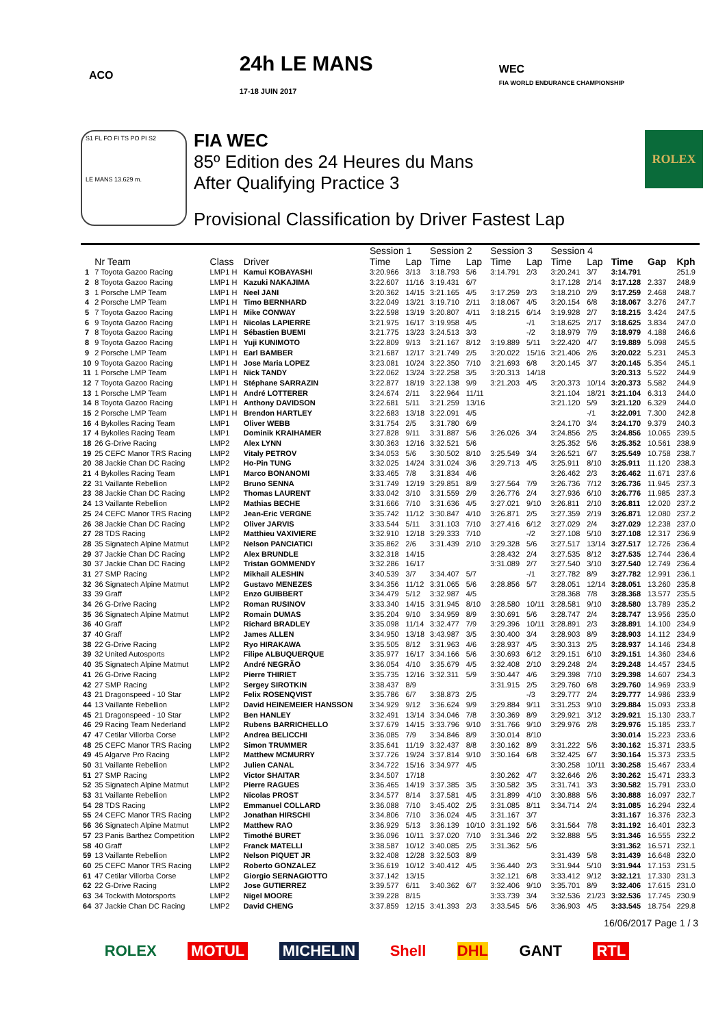ACO
24h LE MANS
17-18 JUIN 2017
WEC
FIA WORLD ENDURANCE CHAMPIONSHIP
S1 FL FO FI TS PO PI S2
LE MANS 13.629 m.
FIA WEC
85º Edition des 24 Heures du Mans
After Qualifying Practice 3
Provisional Classification by Driver Fastest Lap
ROLEX
| | | | | Session 1 | | Session 2 | | Session 3 | | Session 4 | | | | |
| --- | --- | --- | --- | --- | --- | --- | --- | --- | --- | --- | --- | --- | --- | --- |
| | Nr Team | Class | Driver | Time | Lap | Time | Lap | Time | Lap | Time | Lap | Time | Gap | Kph |
| 1 | 7 Toyota Gazoo Racing | LMP1 H | Kamui KOBAYASHI | 3:20.966 | 3/13 | 3:18.793 | 5/6 | 3:14.791 | 2/3 | 3:20.241 | 3/7 | 3:14.791 | | 251.9 |
| 2 | 8 Toyota Gazoo Racing | LMP1 H | Kazuki NAKAJIMA | 3:22.607 | 11/16 | 3:19.431 | 6/7 | | | 3:17.128 | 2/14 | 3:17.128 | 2.337 | 248.9 |
| 3 | 1 Porsche LMP Team | LMP1 H | Neel JANI | 3:20.362 | 14/15 | 3:21.165 | 4/5 | 3:17.259 | 2/3 | 3:18.210 | 2/9 | 3:17.259 | 2.468 | 248.7 |
| 4 | 2 Porsche LMP Team | LMP1 H | Timo BERNHARD | 3:22.049 | 13/21 | 3:19.710 | 2/11 | 3:18.067 | 4/5 | 3:20.154 | 6/8 | 3:18.067 | 3.276 | 247.7 |
| 5 | 7 Toyota Gazoo Racing | LMP1 H | Mike CONWAY | 3:22.598 | 13/19 | 3:20.807 | 4/11 | 3:18.215 | 6/14 | 3:19.928 | 2/7 | 3:18.215 | 3.424 | 247.5 |
| 6 | 9 Toyota Gazoo Racing | LMP1 H | Nicolas LAPIERRE | 3:21.975 | 16/17 | 3:19.958 | 4/5 | | -/1 | 3:18.625 | 2/17 | 3:18.625 | 3.834 | 247.0 |
| 7 | 8 Toyota Gazoo Racing | LMP1 H | Sébastien BUEMI | 3:21.775 | 13/23 | 3:24.513 | 3/3 | | -/2 | 3:18.979 | 7/9 | 3:18.979 | 4.188 | 246.6 |
| 8 | 9 Toyota Gazoo Racing | LMP1 H | Yuji KUNIMOTO | 3:22.809 | 9/13 | 3:21.167 | 8/12 | 3:19.889 | 5/11 | 3:22.420 | 4/7 | 3:19.889 | 5.098 | 245.5 |
| 9 | 2 Porsche LMP Team | LMP1 H | Earl BAMBER | 3:21.687 | 12/17 | 3:21.749 | 2/5 | 3:20.022 | 15/16 | 3:21.406 | 2/6 | 3:20.022 | 5.231 | 245.3 |
| 10 | 9 Toyota Gazoo Racing | LMP1 H | Jose Maria LOPEZ | 3:23.081 | 10/24 | 3:22.350 | 7/10 | 3:21.693 | 6/8 | 3:20.145 | 3/7 | 3:20.145 | 5.354 | 245.1 |
| 11 | 1 Porsche LMP Team | LMP1 H | Nick TANDY | 3:22.062 | 13/24 | 3:22.258 | 3/5 | 3:20.313 | 14/18 | | | 3:20.313 | 5.522 | 244.9 |
| 12 | 7 Toyota Gazoo Racing | LMP1 H | Stéphane SARRAZIN | 3:22.877 | 18/19 | 3:22.138 | 9/9 | 3:21.203 | 4/5 | 3:20.373 | 10/14 | 3:20.373 | 5.582 | 244.9 |
| 13 | 1 Porsche LMP Team | LMP1 H | André LOTTERER | 3:24.674 | 2/11 | 3:22.964 | 11/11 | | | 3:21.104 | 18/21 | 3:21.104 | 6.313 | 244.0 |
| 14 | 8 Toyota Gazoo Racing | LMP1 H | Anthony DAVIDSON | 3:22.681 | 5/11 | 3:21.259 | 13/16 | | | 3:21.120 | 5/9 | 3:21.120 | 6.329 | 244.0 |
| 15 | 2 Porsche LMP Team | LMP1 H | Brendon HARTLEY | 3:22.683 | 13/18 | 3:22.091 | 4/5 | | | | -/1 | 3:22.091 | 7.300 | 242.8 |
| 16 | 4 Bykolles Racing Team | LMP1 | Oliver WEBB | 3:31.754 | 2/5 | 3:31.780 | 6/9 | | | 3:24.170 | 3/4 | 3:24.170 | 9.379 | 240.3 |
| 17 | 4 Bykolles Racing Team | LMP1 | Dominik KRAIHAMER | 3:27.828 | 9/11 | 3:31.887 | 5/6 | 3:26.026 | 3/4 | 3:24.856 | 2/5 | 3:24.856 | 10.065 | 239.5 |
| 18 | 26 G-Drive Racing | LMP2 | Alex LYNN | 3:30.363 | 12/16 | 3:32.521 | 5/6 | | | 3:25.352 | 5/6 | 3:25.352 | 10.561 | 238.9 |
| 19 | 25 CEFC Manor TRS Racing | LMP2 | Vitaly PETROV | 3:34.053 | 5/6 | 3:30.502 | 8/10 | 3:25.549 | 3/4 | 3:26.521 | 6/7 | 3:25.549 | 10.758 | 238.7 |
| 20 | 38 Jackie Chan DC Racing | LMP2 | Ho-Pin TUNG | 3:32.025 | 14/24 | 3:31.024 | 3/6 | 3:29.713 | 4/5 | 3:25.911 | 8/10 | 3:25.911 | 11.120 | 238.3 |
| 21 | 4 Bykolles Racing Team | LMP1 | Marco BONANOMI | 3:33.465 | 7/8 | 3:31.834 | 4/6 | | | 3:26.462 | 2/3 | 3:26.462 | 11.671 | 237.6 |
| 22 | 31 Vaillante Rebellion | LMP2 | Bruno SENNA | 3:31.749 | 12/19 | 3:29.851 | 8/9 | 3:27.564 | 7/9 | 3:26.736 | 7/12 | 3:26.736 | 11.945 | 237.3 |
| 23 | 38 Jackie Chan DC Racing | LMP2 | Thomas LAURENT | 3:33.042 | 3/10 | 3:31.559 | 2/9 | 3:26.776 | 2/4 | 3:27.936 | 6/10 | 3:26.776 | 11.985 | 237.3 |
| 24 | 13 Vaillante Rebellion | LMP2 | Mathias BECHE | 3:31.666 | 7/10 | 3:31.636 | 4/5 | 3:27.021 | 9/10 | 3:26.811 | 2/10 | 3:26.811 | 12.020 | 237.2 |
| 25 | 24 CEFC Manor TRS Racing | LMP2 | Jean-Eric VERGNE | 3:35.742 | 11/12 | 3:30.847 | 4/10 | 3:26.871 | 2/5 | 3:27.359 | 2/19 | 3:26.871 | 12.080 | 237.2 |
| 26 | 38 Jackie Chan DC Racing | LMP2 | Oliver JARVIS | 3:33.544 | 5/11 | 3:31.103 | 7/10 | 3:27.416 | 6/12 | 3:27.029 | 2/4 | 3:27.029 | 12.238 | 237.0 |
| 27 | 28 TDS Racing | LMP2 | Matthieu VAXIVIERE | 3:32.910 | 12/18 | 3:29.333 | 7/10 | | -/2 | 3:27.108 | 5/10 | 3:27.108 | 12.317 | 236.9 |
| 28 | 35 Signatech Alpine Matmut | LMP2 | Nelson PANCIATICI | 3:35.862 | 2/6 | 3:31.439 | 2/10 | 3:29.328 | 5/6 | 3:27.517 | 13/14 | 3:27.517 | 12.726 | 236.4 |
| 29 | 37 Jackie Chan DC Racing | LMP2 | Alex BRUNDLE | 3:32.318 | 14/15 | | | 3:28.432 | 2/4 | 3:27.535 | 8/12 | 3:27.535 | 12.744 | 236.4 |
| 30 | 37 Jackie Chan DC Racing | LMP2 | Tristan GOMMENDY | 3:32.286 | 16/17 | | | 3:31.089 | 2/7 | 3:27.540 | 3/10 | 3:27.540 | 12.749 | 236.4 |
| 31 | 27 SMP Racing | LMP2 | Mikhail ALESHIN | 3:40.539 | 3/7 | 3:34.407 | 5/7 | | -/1 | 3:27.782 | 8/9 | 3:27.782 | 12.991 | 236.1 |
| 32 | 36 Signatech Alpine Matmut | LMP2 | Gustavo MENEZES | 3:34.356 | 11/12 | 3:31.065 | 5/6 | 3:28.856 | 5/7 | 3:28.051 | 12/14 | 3:28.051 | 13.260 | 235.8 |
| 33 | 39 Graff | LMP2 | Enzo GUIBBERT | 3:34.479 | 5/12 | 3:32.987 | 4/5 | | | 3:28.368 | 7/8 | 3:28.368 | 13.577 | 235.5 |
| 34 | 26 G-Drive Racing | LMP2 | Roman RUSINOV | 3:33.340 | 14/15 | 3:31.945 | 8/10 | 3:28.580 | 10/11 | 3:28.581 | 9/10 | 3:28.580 | 13.789 | 235.2 |
| 35 | 36 Signatech Alpine Matmut | LMP2 | Romain DUMAS | 3:35.204 | 9/10 | 3:34.959 | 8/9 | 3:30.691 | 5/6 | 3:28.747 | 2/4 | 3:28.747 | 13.956 | 235.0 |
| 36 | 40 Graff | LMP2 | Richard BRADLEY | 3:35.098 | 11/14 | 3:32.477 | 7/9 | 3:29.396 | 10/11 | 3:28.891 | 2/3 | 3:28.891 | 14.100 | 234.9 |
| 37 | 40 Graff | LMP2 | James ALLEN | 3:34.950 | 13/18 | 3:43.987 | 3/5 | 3:30.400 | 3/4 | 3:28.903 | 8/9 | 3:28.903 | 14.112 | 234.9 |
| 38 | 22 G-Drive Racing | LMP2 | Ryo HIRAKAWA | 3:35.505 | 8/12 | 3:31.963 | 4/6 | 3:28.937 | 4/5 | 3:30.313 | 2/5 | 3:28.937 | 14.146 | 234.8 |
| 39 | 32 United Autosports | LMP2 | Filipe ALBUQUERQUE | 3:35.977 | 16/17 | 3:34.166 | 5/6 | 3:30.693 | 6/12 | 3:29.151 | 6/10 | 3:29.151 | 14.360 | 234.6 |
| 40 | 35 Signatech Alpine Matmut | LMP2 | André NEGRÃO | 3:36.054 | 4/10 | 3:35.679 | 4/5 | 3:32.408 | 2/10 | 3:29.248 | 2/4 | 3:29.248 | 14.457 | 234.5 |
| 41 | 26 G-Drive Racing | LMP2 | Pierre THIRIET | 3:35.735 | 12/16 | 3:32.311 | 5/9 | 3:30.447 | 4/6 | 3:29.398 | 7/10 | 3:29.398 | 14.607 | 234.3 |
| 42 | 27 SMP Racing | LMP2 | Sergey SIROTKIN | 3:38.437 | 8/9 | | | 3:31.915 | 2/5 | 3:29.760 | 6/8 | 3:29.760 | 14.969 | 233.9 |
| 43 | 21 Dragonspeed - 10 Star | LMP2 | Felix ROSENQVIST | 3:35.786 | 6/7 | 3:38.873 | 2/5 | | -/3 | 3:29.777 | 2/4 | 3:29.777 | 14.986 | 233.9 |
| 44 | 13 Vaillante Rebellion | LMP2 | David HEINEMEIER HANSSON | 3:34.929 | 9/12 | 3:36.624 | 9/9 | 3:29.884 | 9/11 | 3:31.253 | 9/10 | 3:29.884 | 15.093 | 233.8 |
| 45 | 21 Dragonspeed - 10 Star | LMP2 | Ben HANLEY | 3:32.491 | 13/14 | 3:34.046 | 7/8 | 3:30.369 | 8/9 | 3:29.921 | 3/12 | 3:29.921 | 15.130 | 233.7 |
| 46 | 29 Racing Team Nederland | LMP2 | Rubens BARRICHELLO | 3:37.679 | 14/15 | 3:33.796 | 9/10 | 3:31.766 | 9/10 | 3:29.976 | 2/8 | 3:29.976 | 15.185 | 233.7 |
| 47 | 47 Cetilar Villorba Corse | LMP2 | Andrea BELICCHI | 3:36.085 | 7/9 | 3:34.846 | 8/9 | 3:30.014 | 8/10 | | | 3:30.014 | 15.223 | 233.6 |
| 48 | 25 CEFC Manor TRS Racing | LMP2 | Simon TRUMMER | 3:35.641 | 11/19 | 3:32.437 | 8/8 | 3:30.162 | 8/9 | 3:31.222 | 5/6 | 3:30.162 | 15.371 | 233.5 |
| 49 | 45 Algarve Pro Racing | LMP2 | Matthew MCMURRY | 3:37.726 | 19/24 | 3:37.814 | 9/10 | 3:30.164 | 6/8 | 3:32.425 | 6/7 | 3:30.164 | 15.373 | 233.5 |
| 50 | 31 Vaillante Rebellion | LMP2 | Julien CANAL | 3:34.722 | 15/16 | 3:34.977 | 4/5 | | | 3:30.258 | 10/11 | 3:30.258 | 15.467 | 233.4 |
| 51 | 27 SMP Racing | LMP2 | Victor SHAITAR | 3:34.507 | 17/18 | | | 3:30.262 | 4/7 | 3:32.646 | 2/6 | 3:30.262 | 15.471 | 233.3 |
| 52 | 35 Signatech Alpine Matmut | LMP2 | Pierre RAGUES | 3:36.465 | 14/19 | 3:37.385 | 3/5 | 3:30.582 | 3/5 | 3:31.741 | 3/3 | 3:30.582 | 15.791 | 233.0 |
| 53 | 31 Vaillante Rebellion | LMP2 | Nicolas PROST | 3:34.577 | 8/14 | 3:37.581 | 4/5 | 3:31.899 | 4/10 | 3:30.888 | 5/6 | 3:30.888 | 16.097 | 232.7 |
| 54 | 28 TDS Racing | LMP2 | Emmanuel COLLARD | 3:36.088 | 7/10 | 3:45.402 | 2/5 | 3:31.085 | 8/11 | 3:34.714 | 2/4 | 3:31.085 | 16.294 | 232.4 |
| 55 | 24 CEFC Manor TRS Racing | LMP2 | Jonathan HIRSCHI | 3:34.806 | 7/10 | 3:36.024 | 4/5 | 3:31.167 | 3/7 | | | 3:31.167 | 16.376 | 232.3 |
| 56 | 36 Signatech Alpine Matmut | LMP2 | Matthew RAO | 3:36.929 | 5/13 | 3:36.139 | 10/10 | 3:31.192 | 5/6 | 3:31.564 | 7/8 | 3:31.192 | 16.401 | 232.3 |
| 57 | 23 Panis Barthez Competition | LMP2 | Timothé BURET | 3:36.096 | 10/11 | 3:37.020 | 7/10 | 3:31.346 | 2/2 | 3:32.888 | 5/5 | 3:31.346 | 16.555 | 232.2 |
| 58 | 40 Graff | LMP2 | Franck MATELLI | 3:38.587 | 10/12 | 3:40.085 | 2/5 | 3:31.362 | 5/6 | | | 3:31.362 | 16.571 | 232.1 |
| 59 | 13 Vaillante Rebellion | LMP2 | Nelson PIQUET JR | 3:32.408 | 12/28 | 3:32.503 | 8/9 | | | 3:31.439 | 5/8 | 3:31.439 | 16.648 | 232.0 |
| 60 | 25 CEFC Manor TRS Racing | LMP2 | Roberto GONZALEZ | 3:36.619 | 10/12 | 3:40.412 | 4/5 | 3:36.440 | 2/3 | 3:31.944 | 5/10 | 3:31.944 | 17.153 | 231.5 |
| 61 | 47 Cetilar Villorba Corse | LMP2 | Giorgio SERNAGIOTTO | 3:37.142 | 13/15 | | | 3:32.121 | 6/8 | 3:33.412 | 9/12 | 3:32.121 | 17.330 | 231.3 |
| 62 | 22 G-Drive Racing | LMP2 | Jose GUTIERREZ | 3:39.577 | 6/11 | 3:40.362 | 6/7 | 3:32.406 | 9/10 | 3:35.701 | 8/9 | 3:32.406 | 17.615 | 231.0 |
| 63 | 34 Tockwith Motorsports | LMP2 | Nigel MOORE | 3:39.228 | 8/15 | | | 3:33.739 | 3/4 | 3:32.536 | 21/23 | 3:32.536 | 17.745 | 230.9 |
| 64 | 37 Jackie Chan DC Racing | LMP2 | David CHENG | 3:37.859 | 12/15 | 3:41.393 | 2/3 | 3:33.545 | 5/6 | 3:36.903 | 4/5 | 3:33.545 | 18.754 | 229.8 |
16/06/2017 Page 1 / 3
ROLEX MOTUL MICHELIN Shell DHL GANT RTL